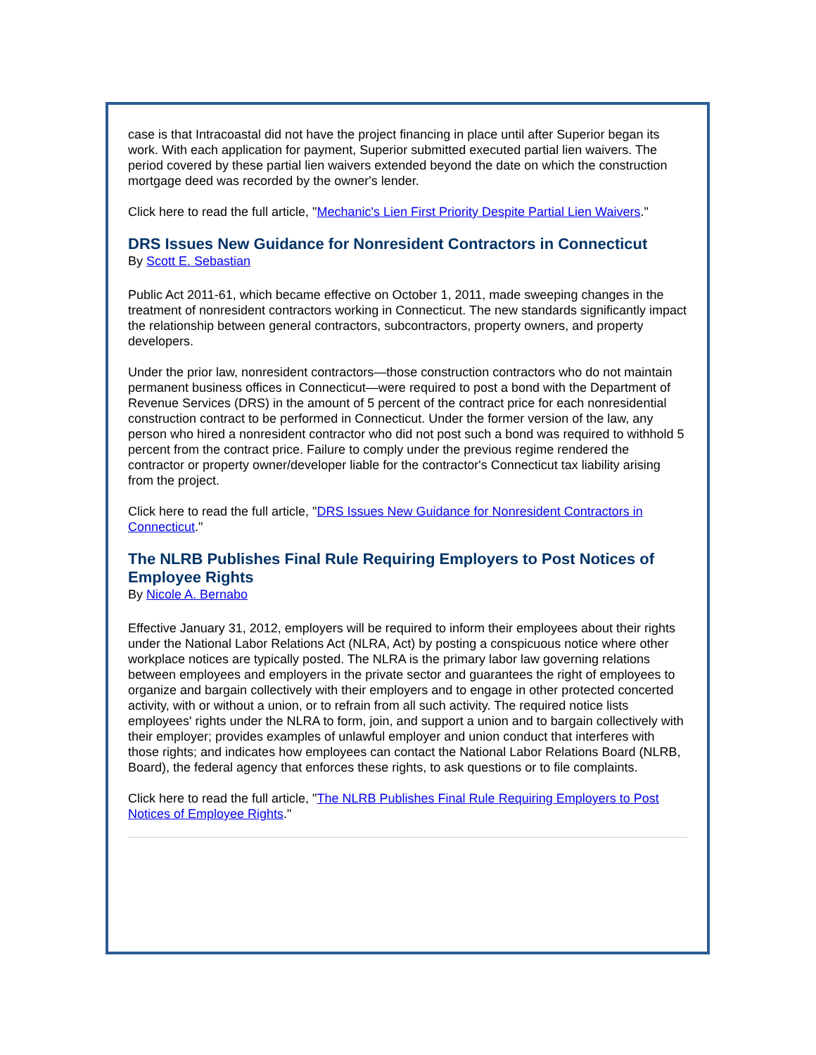case is that Intracoastal did not have the project financing in place until after Superior began its work. With each application for payment, Superior submitted executed partial lien waivers. The period covered by these partial lien waivers extended beyond the date on which the construction mortgage deed was recorded by the owner's lender.
Click here to read the full article, "Mechanic's Lien First Priority Despite Partial Lien Waivers."
DRS Issues New Guidance for Nonresident Contractors in Connecticut
By Scott E. Sebastian
Public Act 2011-61, which became effective on October 1, 2011, made sweeping changes in the treatment of nonresident contractors working in Connecticut. The new standards significantly impact the relationship between general contractors, subcontractors, property owners, and property developers.
Under the prior law, nonresident contractors—those construction contractors who do not maintain permanent business offices in Connecticut—were required to post a bond with the Department of Revenue Services (DRS) in the amount of 5 percent of the contract price for each nonresidential construction contract to be performed in Connecticut. Under the former version of the law, any person who hired a nonresident contractor who did not post such a bond was required to withhold 5 percent from the contract price. Failure to comply under the previous regime rendered the contractor or property owner/developer liable for the contractor's Connecticut tax liability arising from the project.
Click here to read the full article, "DRS Issues New Guidance for Nonresident Contractors in Connecticut."
The NLRB Publishes Final Rule Requiring Employers to Post Notices of Employee Rights
By Nicole A. Bernabo
Effective January 31, 2012, employers will be required to inform their employees about their rights under the National Labor Relations Act (NLRA, Act) by posting a conspicuous notice where other workplace notices are typically posted. The NLRA is the primary labor law governing relations between employees and employers in the private sector and guarantees the right of employees to organize and bargain collectively with their employers and to engage in other protected concerted activity, with or without a union, or to refrain from all such activity. The required notice lists employees' rights under the NLRA to form, join, and support a union and to bargain collectively with their employer; provides examples of unlawful employer and union conduct that interferes with those rights; and indicates how employees can contact the National Labor Relations Board (NLRB, Board), the federal agency that enforces these rights, to ask questions or to file complaints.
Click here to read the full article, "The NLRB Publishes Final Rule Requiring Employers to Post Notices of Employee Rights."